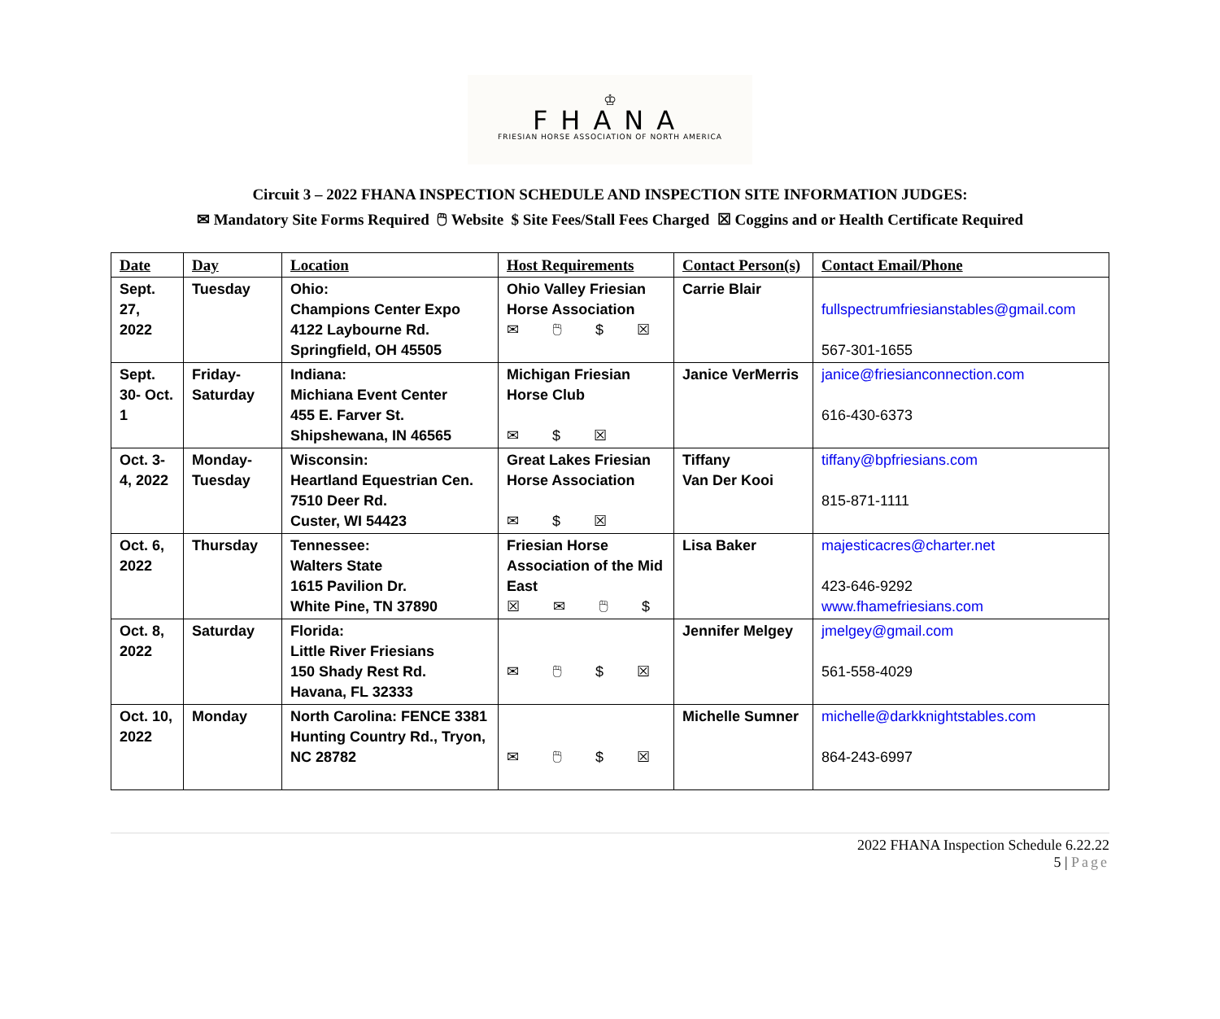♔
FHANA
FRIESIAN HORSE ASSOCIATION OF NORTH AMERICA
Circuit 3 – 2022 FHANA INSPECTION SCHEDULE AND INSPECTION SITE INFORMATION JUDGES:
✉ Mandatory Site Forms Required 🖱 Website $ Site Fees/Stall Fees Charged ☒ Coggins and or Health Certificate Required
| Date | Day | Location | Host Requirements | Contact Person(s) | Contact Email/Phone |
| --- | --- | --- | --- | --- | --- |
| Sept. 27, 2022 | Tuesday | Ohio: Champions Center Expo 4122 Laybourne Rd. Springfield, OH 45505 | Ohio Valley Friesian Horse Association ✉ 🖱 $ ☒ | Carrie Blair | fullspectrumfriesianstables@gmail.com 567-301-1655 |
| Sept. 30- Oct. 1 | Friday-Saturday | Indiana: Michiana Event Center 455 E. Farver St. Shipshewana, IN 46565 | Michigan Friesian Horse Club ✉ $ ☒ | Janice VerMerris | janice@friesianconnection.com 616-430-6373 |
| Oct. 3-4, 2022 | Monday-Tuesday | Wisconsin: Heartland Equestrian Cen. 7510 Deer Rd. Custer, WI 54423 | Great Lakes Friesian Horse Association ✉ $ ☒ | Tiffany Van Der Kooi | tiffany@bpfriesians.com 815-871-1111 |
| Oct. 6, 2022 | Thursday | Tennessee: Walters State 1615 Pavilion Dr. White Pine, TN 37890 | Friesian Horse Association of the Mid East ☒ ✉ 🖱 $ | Lisa Baker | majesticacres@charter.net 423-646-9292 www.fhamefriesians.com |
| Oct. 8, 2022 | Saturday | Florida: Little River Friesians 150 Shady Rest Rd. Havana, FL 32333 | ✉ 🖱 $ ☒ | Jennifer Melgey | jmelgey@gmail.com 561-558-4029 |
| Oct. 10, 2022 | Monday | North Carolina: FENCE 3381 Hunting Country Rd., Tryon, NC 28782 | ✉ 🖱 $ ☒ | Michelle Sumner | michelle@darkknightstables.com 864-243-6997 |
2022 FHANA Inspection Schedule 6.22.22
5 | Page